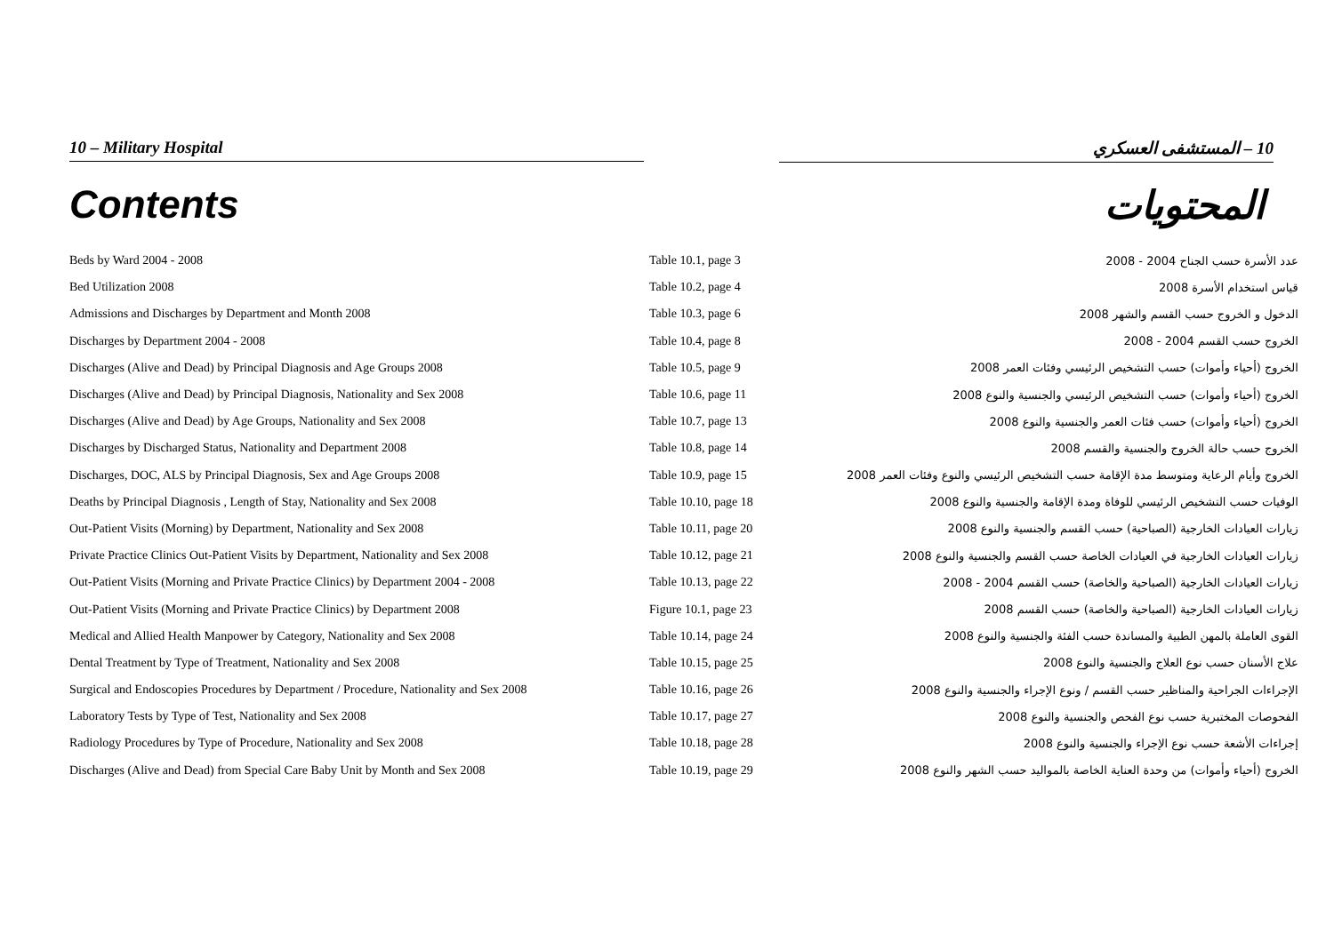10 – Military Hospital 10 – المستشفى العسكري
Contents المحتويات
| Beds by Ward 2004 - 2008 | Table 10.1, page 3 | عدد الأسرة حسب الجناح 2004 - 2008 |
| Bed Utilization 2008 | Table 10.2, page 4 | قياس استخدام الأسرة 2008 |
| Admissions and Discharges by Department and Month 2008 | Table 10.3, page 6 | الدخول و الخروج حسب القسم والشهر 2008 |
| Discharges by Department 2004 - 2008 | Table 10.4, page 8 | الخروج حسب القسم 2004 - 2008 |
| Discharges (Alive and Dead) by Principal Diagnosis and Age Groups 2008 | Table 10.5, page 9 | الخروج (أحياء وأموات) حسب التشخيص الرئيسي وفئات العمر 2008 |
| Discharges (Alive and Dead) by Principal Diagnosis, Nationality and Sex 2008 | Table 10.6, page 11 | الخروج (أحياء وأموات) حسب التشخيص الرئيسي والجنسية والنوع 2008 |
| Discharges (Alive and Dead) by Age Groups, Nationality and Sex 2008 | Table 10.7, page 13 | الخروج (أحياء وأموات) حسب فئات العمر والجنسية والنوع 2008 |
| Discharges by Discharged Status, Nationality and Department 2008 | Table 10.8, page 14 | الخروج حسب حالة الخروج والجنسية والقسم 2008 |
| Discharges, DOC, ALS by Principal Diagnosis, Sex and Age Groups 2008 | Table 10.9, page 15 | الخروج وأيام الرعاية ومتوسط مدة الإقامة حسب التشخيص الرئيسي والنوع وفئات العمر 2008 |
| Deaths by Principal Diagnosis , Length of Stay, Nationality and Sex 2008 | Table 10.10, page 18 | الوفيات حسب التشخيص الرئيسي للوفاة ومدة الإقامة والجنسية والنوع 2008 |
| Out-Patient Visits (Morning) by Department, Nationality and Sex 2008 | Table 10.11, page 20 | زيارات العيادات الخارجية (الصباحية) حسب القسم والجنسية والنوع 2008 |
| Private Practice Clinics Out-Patient Visits by Department, Nationality and Sex 2008 | Table 10.12, page 21 | زيارات العيادات الخارجية في العيادات الخاصة حسب القسم والجنسية والنوع 2008 |
| Out-Patient Visits (Morning and Private Practice Clinics) by Department 2004 - 2008 | Table 10.13, page 22 | زيارات العيادات الخارجية (الصباحية والخاصة) حسب القسم 2004 - 2008 |
| Out-Patient Visits (Morning and Private Practice Clinics) by Department 2008 | Figure 10.1, page 23 | زيارات العيادات الخارجية (الصباحية والخاصة) حسب القسم 2008 |
| Medical and Allied Health Manpower by Category, Nationality and Sex 2008 | Table 10.14, page 24 | القوى العاملة بالمهن الطبية والمساندة حسب الفئة والجنسية والنوع 2008 |
| Dental Treatment by Type of Treatment, Nationality and Sex 2008 | Table 10.15, page 25 | علاج الأسنان حسب نوع العلاج والجنسية والنوع 2008 |
| Surgical and Endoscopies Procedures by Department / Procedure, Nationality and Sex 2008 | Table 10.16, page 26 | الإجراءات الجراحية والمناظير حسب القسم / ونوع الإجراء والجنسية والنوع 2008 |
| Laboratory Tests by Type of Test, Nationality and Sex 2008 | Table 10.17, page 27 | الفحوصات المختبرية حسب نوع الفحص والجنسية والنوع 2008 |
| Radiology Procedures by Type of Procedure, Nationality and Sex 2008 | Table 10.18, page 28 | إجراءات الأشعة حسب نوع الإجراء والجنسية والنوع 2008 |
| Discharges (Alive and Dead) from Special Care Baby Unit by Month and Sex 2008 | Table 10.19, page 29 | الخروج (أحياء وأموات) من وحدة العناية الخاصة بالمواليد حسب الشهر والنوع 2008 |